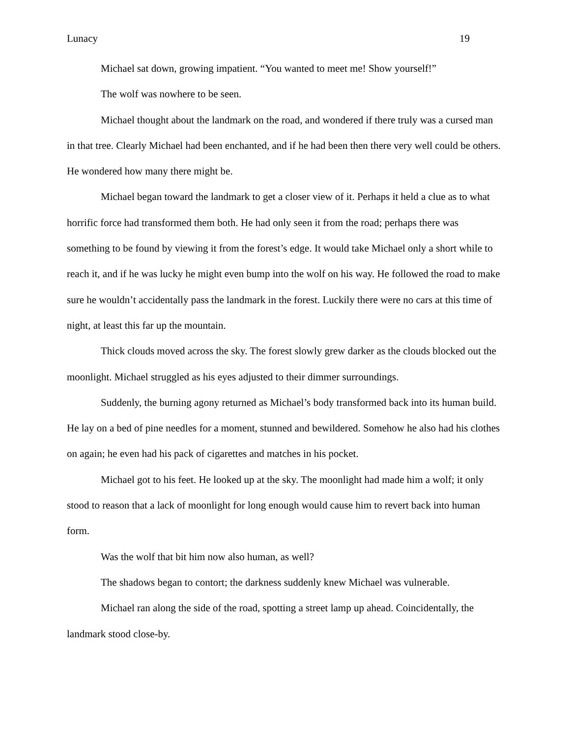Lunacy 19
Michael sat down, growing impatient. “You wanted to meet me! Show yourself!”
The wolf was nowhere to be seen.
Michael thought about the landmark on the road, and wondered if there truly was a cursed man in that tree. Clearly Michael had been enchanted, and if he had been then there very well could be others. He wondered how many there might be.
Michael began toward the landmark to get a closer view of it. Perhaps it held a clue as to what horrific force had transformed them both. He had only seen it from the road; perhaps there was something to be found by viewing it from the forest’s edge. It would take Michael only a short while to reach it, and if he was lucky he might even bump into the wolf on his way. He followed the road to make sure he wouldn’t accidentally pass the landmark in the forest. Luckily there were no cars at this time of night, at least this far up the mountain.
Thick clouds moved across the sky. The forest slowly grew darker as the clouds blocked out the moonlight. Michael struggled as his eyes adjusted to their dimmer surroundings.
Suddenly, the burning agony returned as Michael’s body transformed back into its human build. He lay on a bed of pine needles for a moment, stunned and bewildered. Somehow he also had his clothes on again; he even had his pack of cigarettes and matches in his pocket.
Michael got to his feet. He looked up at the sky. The moonlight had made him a wolf; it only stood to reason that a lack of moonlight for long enough would cause him to revert back into human form.
Was the wolf that bit him now also human, as well?
The shadows began to contort; the darkness suddenly knew Michael was vulnerable.
Michael ran along the side of the road, spotting a street lamp up ahead. Coincidentally, the landmark stood close-by.